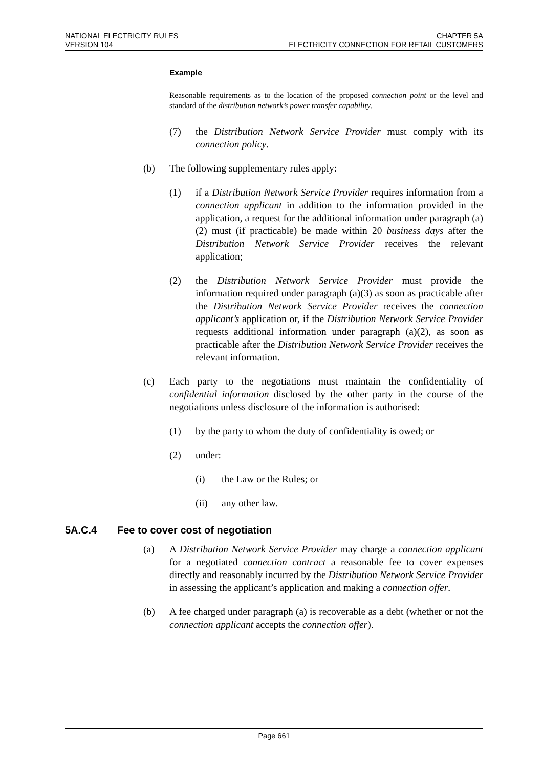NATIONAL ELECTRICITY RULES
VERSION 104
CHAPTER 5A
ELECTRICITY CONNECTION FOR RETAIL CUSTOMERS
Example
Reasonable requirements as to the location of the proposed connection point or the level and standard of the distribution network’s power transfer capability.
(7) the Distribution Network Service Provider must comply with its connection policy.
(b) The following supplementary rules apply:
(1) if a Distribution Network Service Provider requires information from a connection applicant in addition to the information provided in the application, a request for the additional information under paragraph (a)(2) must (if practicable) be made within 20 business days after the Distribution Network Service Provider receives the relevant application;
(2) the Distribution Network Service Provider must provide the information required under paragraph (a)(3) as soon as practicable after the Distribution Network Service Provider receives the connection applicant’s application or, if the Distribution Network Service Provider requests additional information under paragraph (a)(2), as soon as practicable after the Distribution Network Service Provider receives the relevant information.
(c) Each party to the negotiations must maintain the confidentiality of confidential information disclosed by the other party in the course of the negotiations unless disclosure of the information is authorised:
(1) by the party to whom the duty of confidentiality is owed; or
(2) under:
(i) the Law or the Rules; or
(ii) any other law.
5A.C.4 Fee to cover cost of negotiation
(a) A Distribution Network Service Provider may charge a connection applicant for a negotiated connection contract a reasonable fee to cover expenses directly and reasonably incurred by the Distribution Network Service Provider in assessing the applicant’s application and making a connection offer.
(b) A fee charged under paragraph (a) is recoverable as a debt (whether or not the connection applicant accepts the connection offer).
Page 661